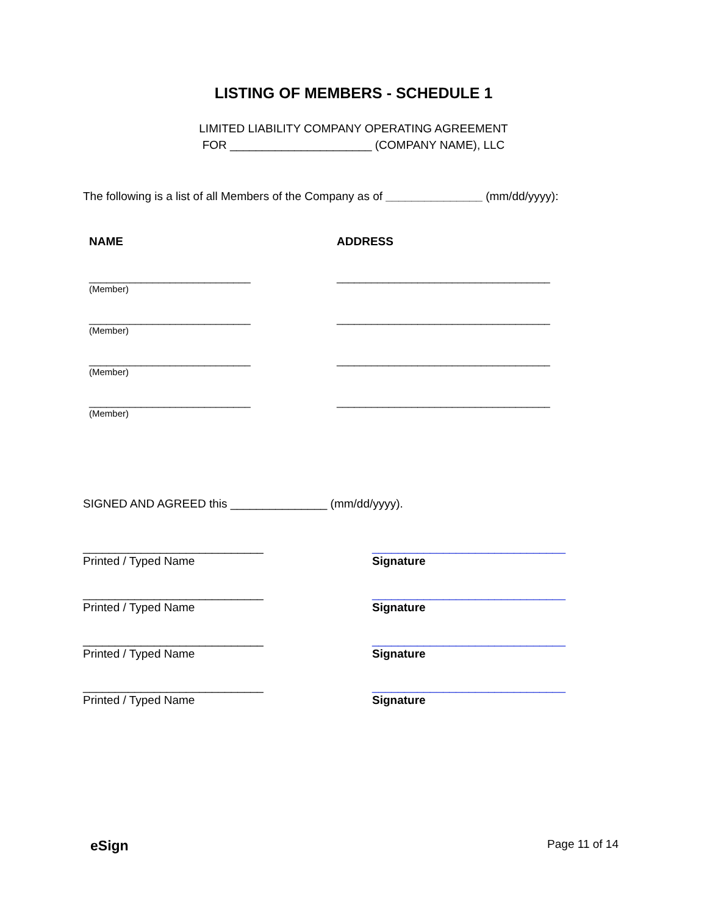LISTING OF MEMBERS - SCHEDULE 1
LIMITED LIABILITY COMPANY OPERATING AGREEMENT
FOR ______________________ (COMPANY NAME), LLC
The following is a list of all Members of the Company as of _______________ (mm/dd/yyyy):
NAME ADDRESS
____________________________
(Member)
_____________________________________
____________________________
(Member)
_____________________________________
____________________________
(Member)
_____________________________________
____________________________
(Member)
_____________________________________
SIGNED AND AGREED this _______________ (mm/dd/yyyy).
____________________________
Printed / Typed Name
______________________________
Signature
____________________________
Printed / Typed Name
______________________________
Signature
____________________________
Printed / Typed Name
______________________________
Signature
____________________________
Printed / Typed Name
______________________________
Signature
eSign Page 11 of 14